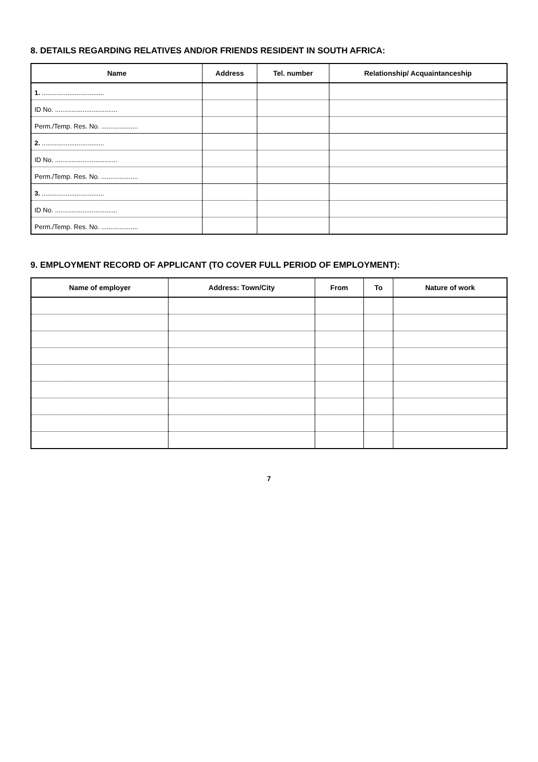8. DETAILS REGARDING RELATIVES AND/OR FRIENDS RESIDENT IN SOUTH AFRICA:
| Name | Address | Tel. number | Relationship/ Acquaintanceship |
| --- | --- | --- | --- |
| 1. .................................. | | | |
| ID No. .................................. | | | |
| Perm./Temp. Res. No. .................... | | | |
| 2. .................................. | | | |
| ID No. .................................. | | | |
| Perm./Temp. Res. No. .................... | | | |
| 3. .................................. | | | |
| ID No. .................................. | | | |
| Perm./Temp. Res. No. .................... | | | |
9. EMPLOYMENT RECORD OF APPLICANT (TO COVER FULL PERIOD OF EMPLOYMENT):
| Name of employer | Address: Town/City | From | To | Nature of work |
| --- | --- | --- | --- | --- |
7